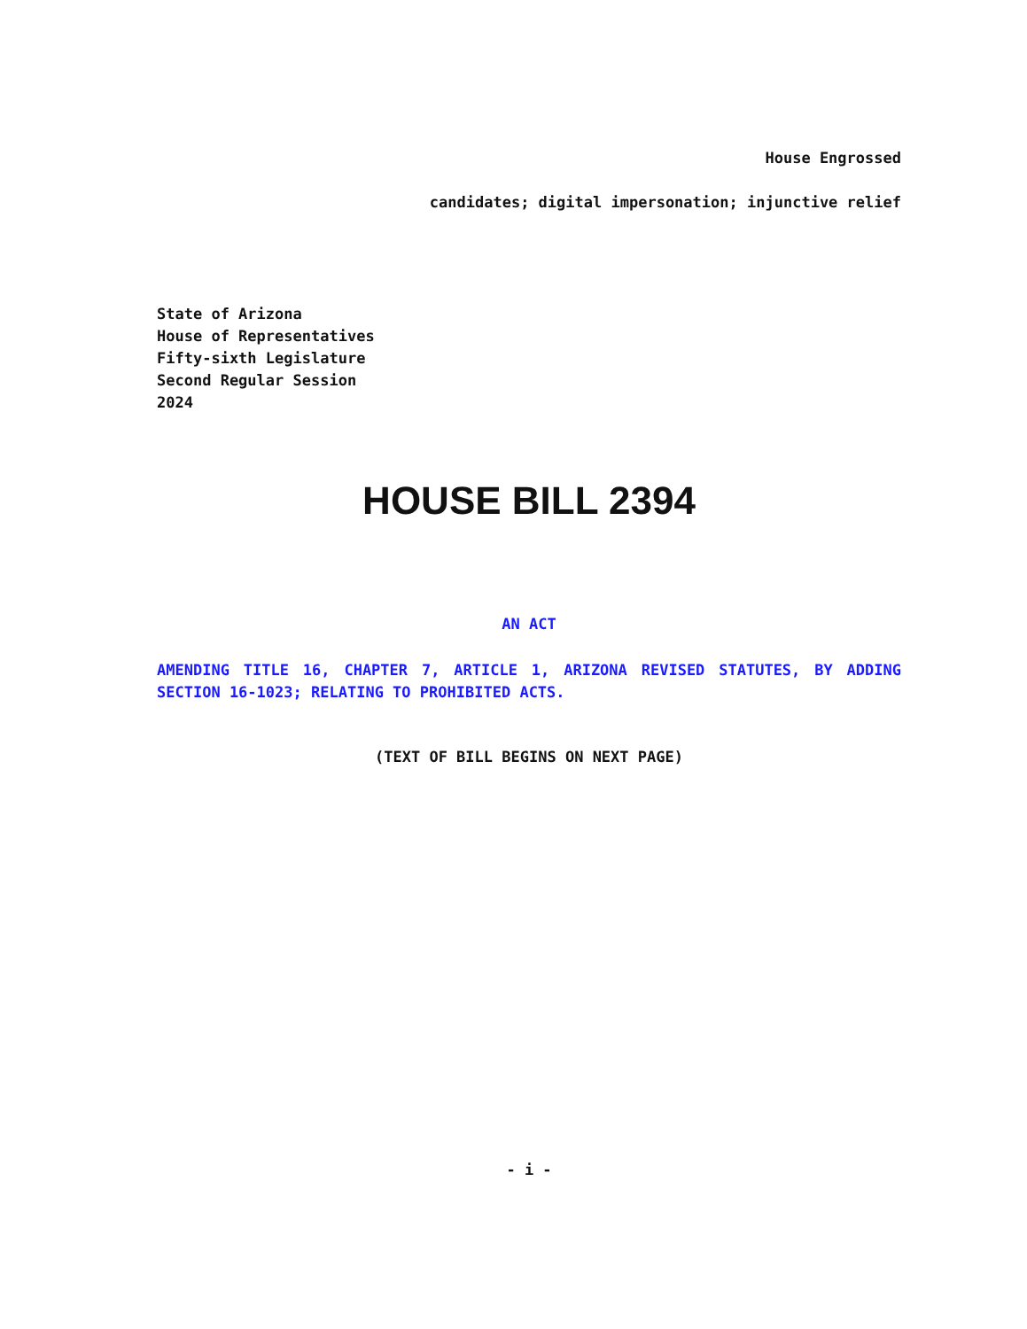House Engrossed
candidates; digital impersonation; injunctive relief
State of Arizona
House of Representatives
Fifty-sixth Legislature
Second Regular Session
2024
HOUSE BILL 2394
AN ACT
AMENDING TITLE 16, CHAPTER 7, ARTICLE 1, ARIZONA REVISED STATUTES, BY ADDING SECTION 16-1023; RELATING TO PROHIBITED ACTS.
(TEXT OF BILL BEGINS ON NEXT PAGE)
- i -